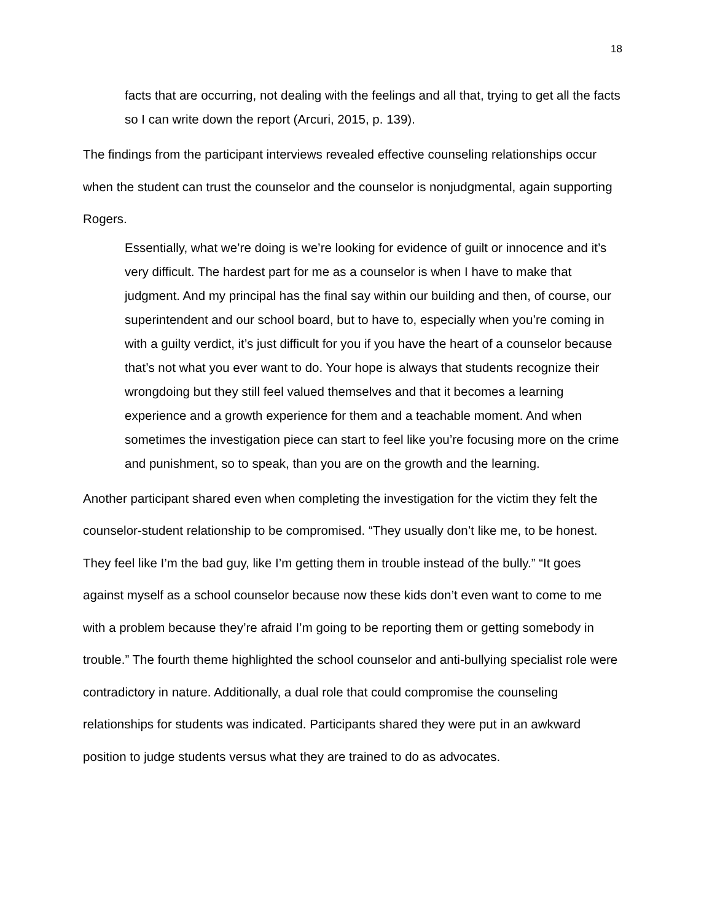18
facts that are occurring, not dealing with the feelings and all that, trying to get all the facts so I can write down the report (Arcuri, 2015, p. 139).
The findings from the participant interviews revealed effective counseling relationships occur when the student can trust the counselor and the counselor is nonjudgmental, again supporting Rogers.
Essentially, what we’re doing is we’re looking for evidence of guilt or innocence and it’s very difficult. The hardest part for me as a counselor is when I have to make that judgment. And my principal has the final say within our building and then, of course, our superintendent and our school board, but to have to, especially when you’re coming in with a guilty verdict, it’s just difficult for you if you have the heart of a counselor because that’s not what you ever want to do. Your hope is always that students recognize their wrongdoing but they still feel valued themselves and that it becomes a learning experience and a growth experience for them and a teachable moment. And when sometimes the investigation piece can start to feel like you’re focusing more on the crime and punishment, so to speak, than you are on the growth and the learning.
Another participant shared even when completing the investigation for the victim they felt the counselor-student relationship to be compromised. “They usually don’t like me, to be honest. They feel like I’m the bad guy, like I’m getting them in trouble instead of the bully.” “It goes against myself as a school counselor because now these kids don’t even want to come to me with a problem because they’re afraid I’m going to be reporting them or getting somebody in trouble.” The fourth theme highlighted the school counselor and anti-bullying specialist role were contradictory in nature. Additionally, a dual role that could compromise the counseling relationships for students was indicated. Participants shared they were put in an awkward position to judge students versus what they are trained to do as advocates.